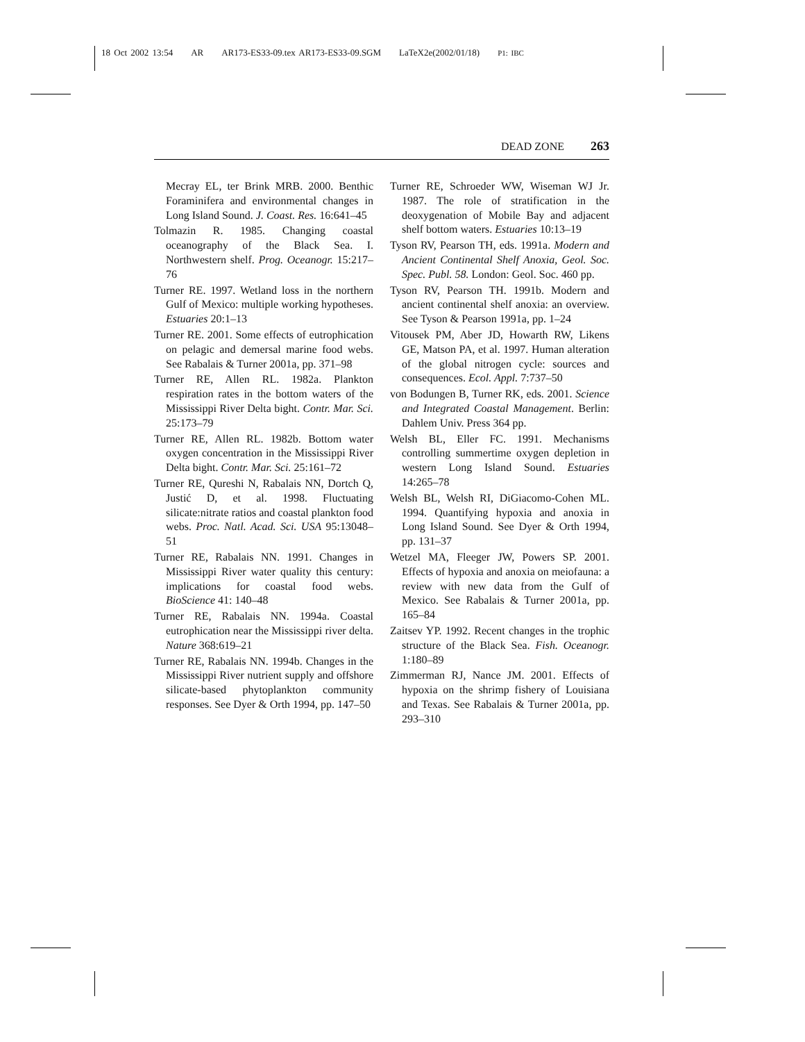18 Oct 2002 13:54 AR AR173-ES33-09.tex AR173-ES33-09.SGM LaTeX2e(2002/01/18) P1: IBC
DEAD ZONE 263
Mecray EL, ter Brink MRB. 2000. Benthic Foraminifera and environmental changes in Long Island Sound. J. Coast. Res. 16:641–45
Tolmazin R. 1985. Changing coastal oceanography of the Black Sea. I. Northwestern shelf. Prog. Oceanogr. 15:217–76
Turner RE. 1997. Wetland loss in the northern Gulf of Mexico: multiple working hypotheses. Estuaries 20:1–13
Turner RE. 2001. Some effects of eutrophication on pelagic and demersal marine food webs. See Rabalais & Turner 2001a, pp. 371–98
Turner RE, Allen RL. 1982a. Plankton respiration rates in the bottom waters of the Mississippi River Delta bight. Contr. Mar. Sci. 25:173–79
Turner RE, Allen RL. 1982b. Bottom water oxygen concentration in the Mississippi River Delta bight. Contr. Mar. Sci. 25:161–72
Turner RE, Qureshi N, Rabalais NN, Dortch Q, Justić D, et al. 1998. Fluctuating silicate:nitrate ratios and coastal plankton food webs. Proc. Natl. Acad. Sci. USA 95:13048–51
Turner RE, Rabalais NN. 1991. Changes in Mississippi River water quality this century: implications for coastal food webs. BioScience 41: 140–48
Turner RE, Rabalais NN. 1994a. Coastal eutrophication near the Mississippi river delta. Nature 368:619–21
Turner RE, Rabalais NN. 1994b. Changes in the Mississippi River nutrient supply and offshore silicate-based phytoplankton community responses. See Dyer & Orth 1994, pp. 147–50
Turner RE, Schroeder WW, Wiseman WJ Jr. 1987. The role of stratification in the deoxygenation of Mobile Bay and adjacent shelf bottom waters. Estuaries 10:13–19
Tyson RV, Pearson TH, eds. 1991a. Modern and Ancient Continental Shelf Anoxia, Geol. Soc. Spec. Publ. 58. London: Geol. Soc. 460 pp.
Tyson RV, Pearson TH. 1991b. Modern and ancient continental shelf anoxia: an overview. See Tyson & Pearson 1991a, pp. 1–24
Vitousek PM, Aber JD, Howarth RW, Likens GE, Matson PA, et al. 1997. Human alteration of the global nitrogen cycle: sources and consequences. Ecol. Appl. 7:737–50
von Bodungen B, Turner RK, eds. 2001. Science and Integrated Coastal Management. Berlin: Dahlem Univ. Press 364 pp.
Welsh BL, Eller FC. 1991. Mechanisms controlling summertime oxygen depletion in western Long Island Sound. Estuaries 14:265–78
Welsh BL, Welsh RI, DiGiacomo-Cohen ML. 1994. Quantifying hypoxia and anoxia in Long Island Sound. See Dyer & Orth 1994, pp. 131–37
Wetzel MA, Fleeger JW, Powers SP. 2001. Effects of hypoxia and anoxia on meiofauna: a review with new data from the Gulf of Mexico. See Rabalais & Turner 2001a, pp. 165–84
Zaitsev YP. 1992. Recent changes in the trophic structure of the Black Sea. Fish. Oceanogr. 1:180–89
Zimmerman RJ, Nance JM. 2001. Effects of hypoxia on the shrimp fishery of Louisiana and Texas. See Rabalais & Turner 2001a, pp. 293–310